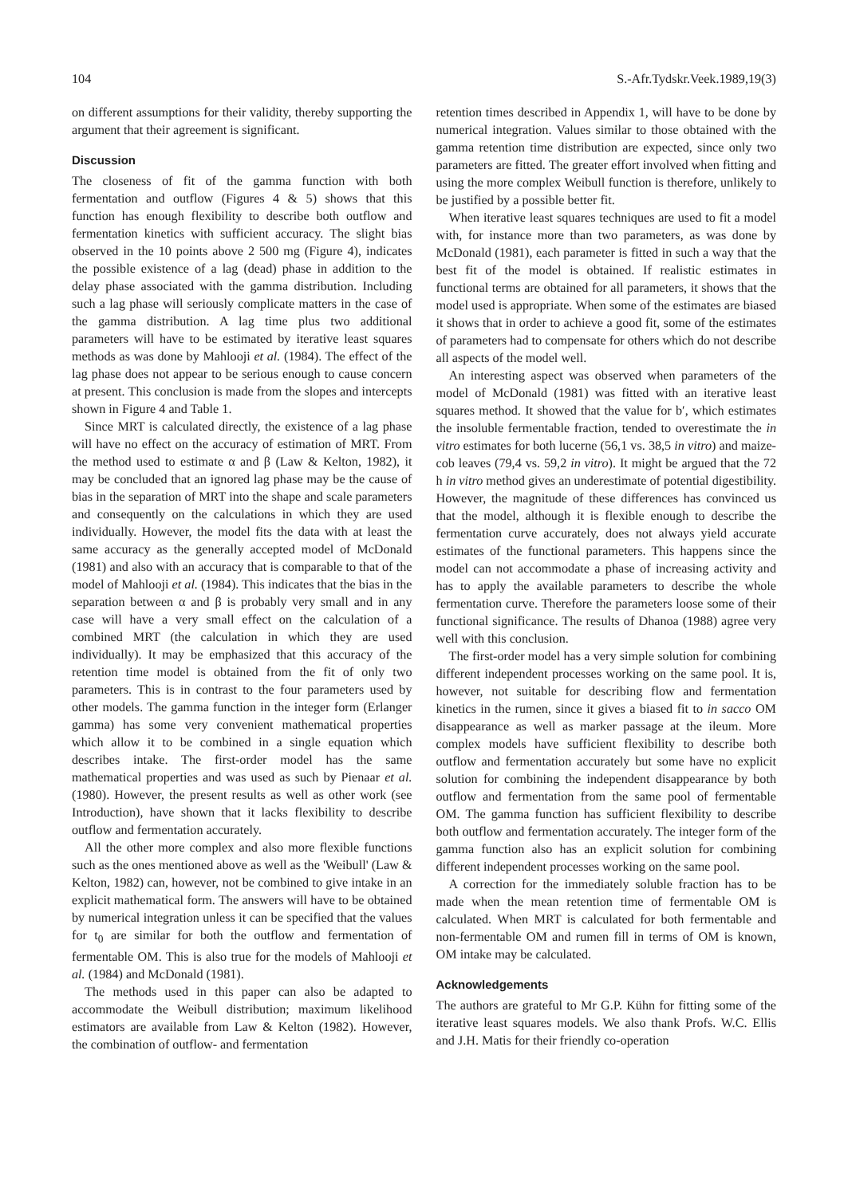104 S.-Afr.Tydskr.Veek.1989,19(3)
on different assumptions for their validity, thereby supporting the argument that their agreement is significant.
Discussion
The closeness of fit of the gamma function with both fermentation and outflow (Figures 4 & 5) shows that this function has enough flexibility to describe both outflow and fermentation kinetics with sufficient accuracy. The slight bias observed in the 10 points above 2 500 mg (Figure 4), indicates the possible existence of a lag (dead) phase in addition to the delay phase associated with the gamma distribution. Including such a lag phase will seriously complicate matters in the case of the gamma distribution. A lag time plus two additional parameters will have to be estimated by iterative least squares methods as was done by Mahlooji et al. (1984). The effect of the lag phase does not appear to be serious enough to cause concern at present. This conclusion is made from the slopes and intercepts shown in Figure 4 and Table 1.
Since MRT is calculated directly, the existence of a lag phase will have no effect on the accuracy of estimation of MRT. From the method used to estimate α and β (Law & Kelton, 1982), it may be concluded that an ignored lag phase may be the cause of bias in the separation of MRT into the shape and scale parameters and consequently on the calculations in which they are used individually. However, the model fits the data with at least the same accuracy as the generally accepted model of McDonald (1981) and also with an accuracy that is comparable to that of the model of Mahlooji et al. (1984). This indicates that the bias in the separation between α and β is probably very small and in any case will have a very small effect on the calculation of a combined MRT (the calculation in which they are used individually). It may be emphasized that this accuracy of the retention time model is obtained from the fit of only two parameters. This is in contrast to the four parameters used by other models. The gamma function in the integer form (Erlanger gamma) has some very convenient mathematical properties which allow it to be combined in a single equation which describes intake. The first-order model has the same mathematical properties and was used as such by Pienaar et al. (1980). However, the present results as well as other work (see Introduction), have shown that it lacks flexibility to describe outflow and fermentation accurately.
All the other more complex and also more flexible functions such as the ones mentioned above as well as the 'Weibull' (Law & Kelton, 1982) can, however, not be combined to give intake in an explicit mathematical form. The answers will have to be obtained by numerical integration unless it can be specified that the values for t<sub>0</sub> are similar for both the outflow and fermentation of fermentable OM. This is also true for the models of Mahlooji et al. (1984) and McDonald (1981).
The methods used in this paper can also be adapted to accommodate the Weibull distribution; maximum likelihood estimators are available from Law & Kelton (1982). However, the combination of outflow- and fermentation
retention times described in Appendix 1, will have to be done by numerical integration. Values similar to those obtained with the gamma retention time distribution are expected, since only two parameters are fitted. The greater effort involved when fitting and using the more complex Weibull function is therefore, unlikely to be justified by a possible better fit.
When iterative least squares techniques are used to fit a model with, for instance more than two parameters, as was done by McDonald (1981), each parameter is fitted in such a way that the best fit of the model is obtained. If realistic estimates in functional terms are obtained for all parameters, it shows that the model used is appropriate. When some of the estimates are biased it shows that in order to achieve a good fit, some of the estimates of parameters had to compensate for others which do not describe all aspects of the model well.
An interesting aspect was observed when parameters of the model of McDonald (1981) was fitted with an iterative least squares method. It showed that the value for b′, which estimates the insoluble fermentable fraction, tended to overestimate the in vitro estimates for both lucerne (56,1 vs. 38,5 in vitro) and maize-cob leaves (79,4 vs. 59,2 in vitro). It might be argued that the 72 h in vitro method gives an underestimate of potential digestibility. However, the magnitude of these differences has convinced us that the model, although it is flexible enough to describe the fermentation curve accurately, does not always yield accurate estimates of the functional parameters. This happens since the model can not accommodate a phase of increasing activity and has to apply the available parameters to describe the whole fermentation curve. Therefore the parameters loose some of their functional significance. The results of Dhanoa (1988) agree very well with this conclusion.
The first-order model has a very simple solution for combining different independent processes working on the same pool. It is, however, not suitable for describing flow and fermentation kinetics in the rumen, since it gives a biased fit to in sacco OM disappearance as well as marker passage at the ileum. More complex models have sufficient flexibility to describe both outflow and fermentation accurately but some have no explicit solution for combining the independent disappearance by both outflow and fermentation from the same pool of fermentable OM. The gamma function has sufficient flexibility to describe both outflow and fermentation accurately. The integer form of the gamma function also has an explicit solution for combining different independent processes working on the same pool.
A correction for the immediately soluble fraction has to be made when the mean retention time of fermentable OM is calculated. When MRT is calculated for both fermentable and non-fermentable OM and rumen fill in terms of OM is known, OM intake may be calculated.
Acknowledgements
The authors are grateful to Mr G.P. Kühn for fitting some of the iterative least squares models. We also thank Profs. W.C. Ellis and J.H. Matis for their friendly co-operation